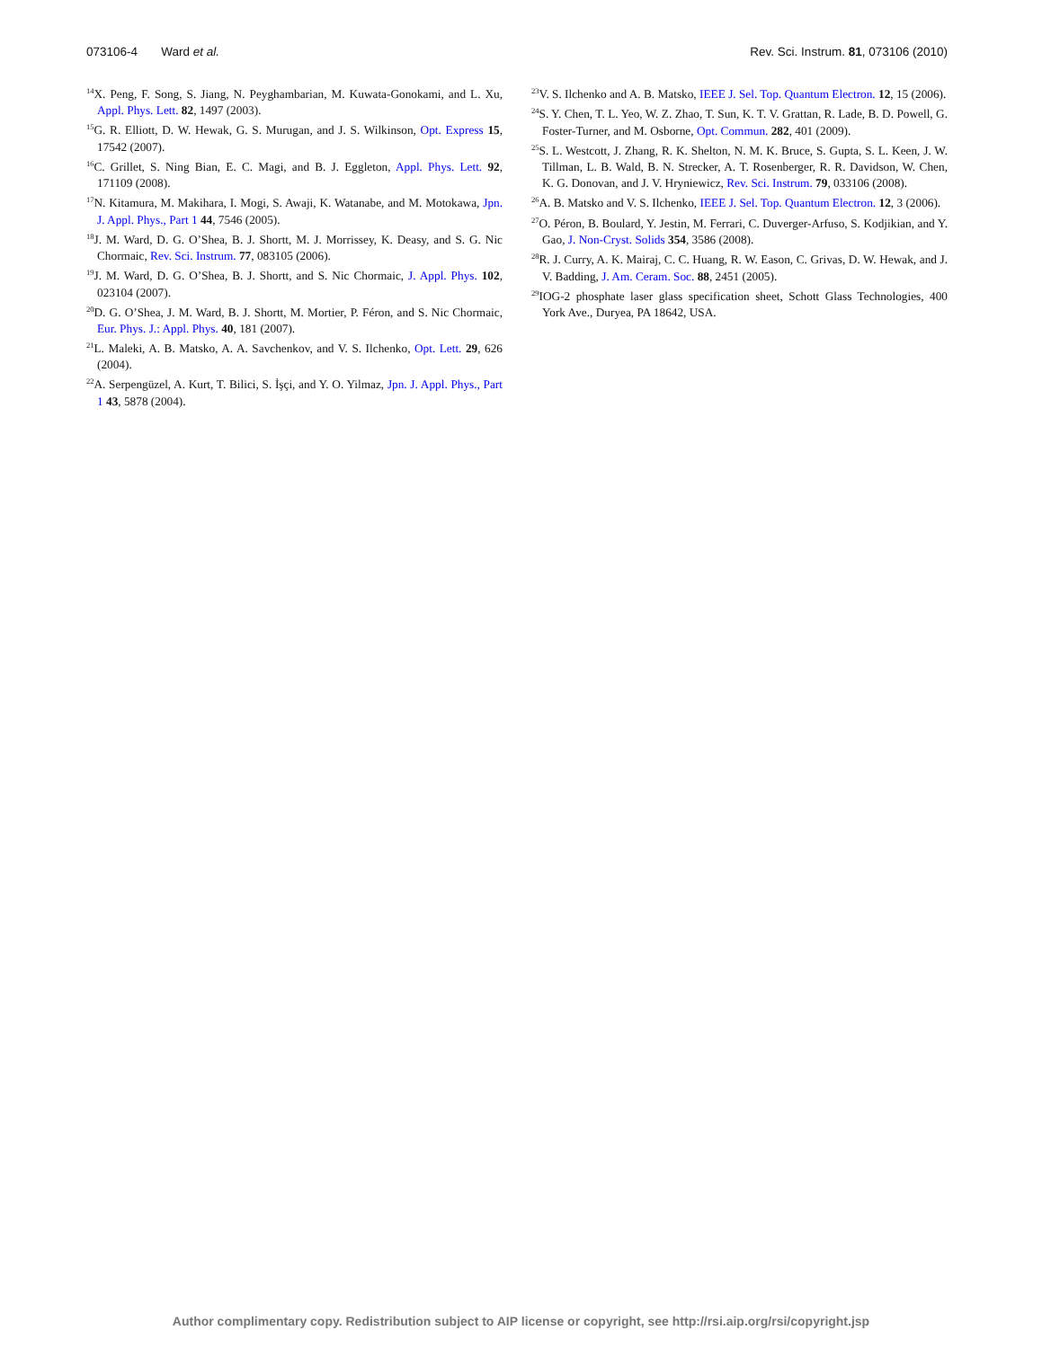073106-4 Ward et al. Rev. Sci. Instrum. 81, 073106 (2010)
<sup>14</sup> X. Peng, F. Song, S. Jiang, N. Peyghambarian, M. Kuwata-Gonokami, and L. Xu, Appl. Phys. Lett. 82, 1497 (2003).
<sup>15</sup> G. R. Elliott, D. W. Hewak, G. S. Murugan, and J. S. Wilkinson, Opt. Express 15, 17542 (2007).
<sup>16</sup>C. Grillet, S. Ning Bian, E. C. Magi, and B. J. Eggleton, Appl. Phys. Lett. 92, 171109 (2008).
<sup>17</sup>N. Kitamura, M. Makihara, I. Mogi, S. Awaji, K. Watanabe, and M. Motokawa, Jpn. J. Appl. Phys., Part 1 44, 7546 (2005).
<sup>18</sup> J. M. Ward, D. G. O’Shea, B. J. Shortt, M. J. Morrissey, K. Deasy, and S. G. Nic Chormaic, Rev. Sci. Instrum. 77, 083105 (2006).
<sup>19</sup> J. M. Ward, D. G. O’Shea, B. J. Shortt, and S. Nic Chormaic, J. Appl. Phys. 102, 023104 (2007).
<sup>20</sup> D. G. O’Shea, J. M. Ward, B. J. Shortt, M. Mortier, P. Féron, and S. Nic Chormaic, Eur. Phys. J.: Appl. Phys. 40, 181 (2007).
<sup>21</sup> L. Maleki, A. B. Matsko, A. A. Savchenkov, and V. S. Ilchenko, Opt. Lett. 29, 626 (2004).
<sup>22</sup> A. Serpengüzel, A. Kurt, T. Bilici, S. İşçi, and Y. O. Yilmaz, Jpn. J. Appl. Phys., Part 1 43, 5878 (2004).
<sup>23</sup>V. S. Ilchenko and A. B. Matsko, IEEE J. Sel. Top. Quantum Electron. 12, 15 (2006).
<sup>24</sup>S. Y. Chen, T. L. Yeo, W. Z. Zhao, T. Sun, K. T. V. Grattan, R. Lade, B. D. Powell, G. Foster-Turner, and M. Osborne, Opt. Commun. 282, 401 (2009).
<sup>25</sup>S. L. Westcott, J. Zhang, R. K. Shelton, N. M. K. Bruce, S. Gupta, S. L. Keen, J. W. Tillman, L. B. Wald, B. N. Strecker, A. T. Rosenberger, R. R. Davidson, W. Chen, K. G. Donovan, and J. V. Hryniewicz, Rev. Sci. Instrum. 79, 033106 (2008).
<sup>26</sup> A. B. Matsko and V. S. Ilchenko, IEEE J. Sel. Top. Quantum Electron. 12, 3 (2006).
<sup>27</sup>O. Péron, B. Boulard, Y. Jestin, M. Ferrari, C. Duverger-Arfuso, S. Kodjikian, and Y. Gao, J. Non-Cryst. Solids 354, 3586 (2008).
<sup>28</sup> R. J. Curry, A. K. Mairaj, C. C. Huang, R. W. Eason, C. Grivas, D. W. Hewak, and J. V. Badding, J. Am. Ceram. Soc. 88, 2451 (2005).
<sup>29</sup> IOG-2 phosphate laser glass specification sheet, Schott Glass Technologies, 400 York Ave., Duryea, PA 18642, USA.
Author complimentary copy. Redistribution subject to AIP license or copyright, see http://rsi.aip.org/rsi/copyright.jsp